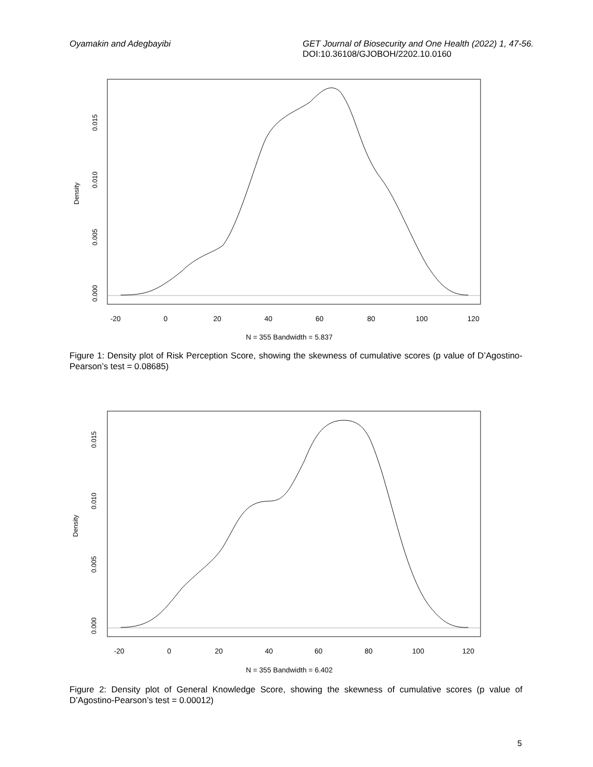Oyamakin and Adegbayibi GET Journal of Biosecurity and One Health (2022) 1, 47-56.
DOI:10.36108/GJOBOH/2202.10.0160
-20
0
20
40
60
80
100
120
0.000
0.005
0.010
0.015
Density
N = 355 Bandwidth = 5.837
Figure 1: Density plot of Risk Perception Score, showing the skewness of cumulative scores (p value of D’Agostino-Pearson’s test = 0.08685)
-20
0
20
40
60
80
100
120
0.000
0.005
0.010
0.015
Density
N = 355 Bandwidth = 6.402
Figure 2: Density plot of General Knowledge Score, showing the skewness of cumulative scores (p value of D’Agostino-Pearson’s test = 0.00012)
5